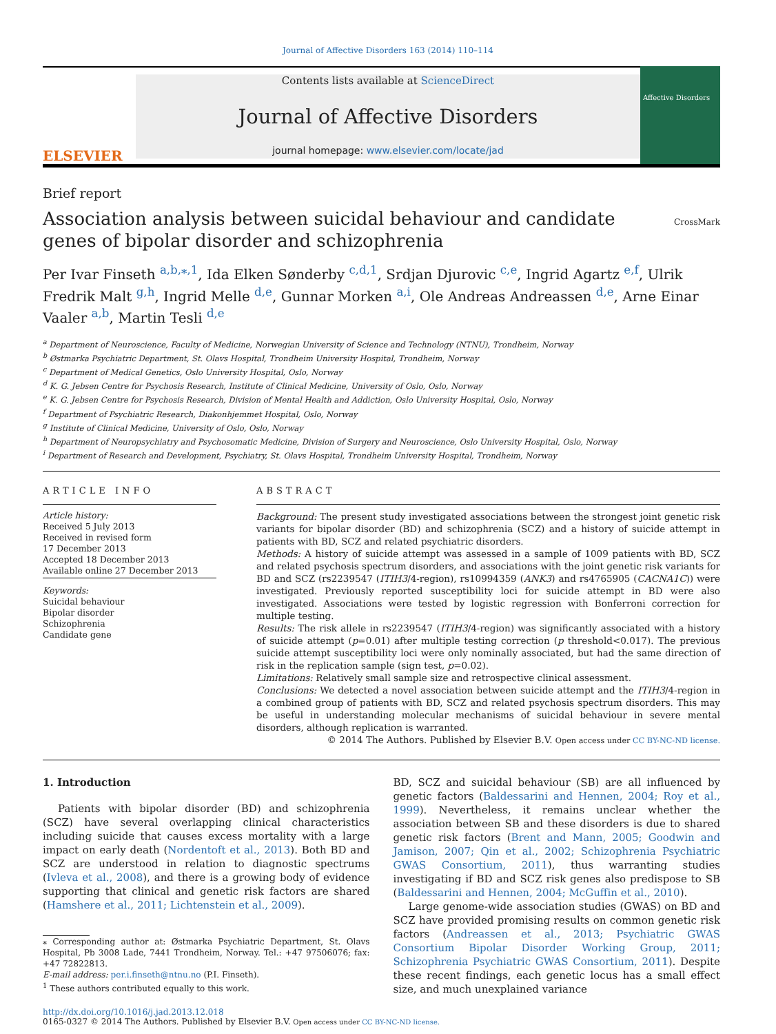Journal of Affective Disorders 163 (2014) 110–114
ELSEVIER
Contents lists available at ScienceDirect
Journal of Affective Disorders
journal homepage: www.elsevier.com/locate/jad
Affective Disorders
Brief report
Association analysis between suicidal behaviour and candidate genes of bipolar disorder and schizophrenia
CrossMark
Per Ivar Finseth <sup>a,b,⁎,1</sup>, Ida Elken Sønderby <sup>c,d,1</sup>, Srdjan Djurovic <sup>c,e</sup>, Ingrid Agartz <sup>e,f</sup>, Ulrik Fredrik Malt <sup>g,h</sup>, Ingrid Melle <sup>d,e</sup>, Gunnar Morken <sup>a,i</sup>, Ole Andreas Andreassen <sup>d,e</sup>, Arne Einar Vaaler <sup>a,b</sup>, Martin Tesli <sup>d,e</sup>
<sup>a</sup> Department of Neuroscience, Faculty of Medicine, Norwegian University of Science and Technology (NTNU), Trondheim, Norway
<sup>b</sup> Østmarka Psychiatric Department, St. Olavs Hospital, Trondheim University Hospital, Trondheim, Norway
<sup>c</sup> Department of Medical Genetics, Oslo University Hospital, Oslo, Norway
<sup>d</sup> K. G. Jebsen Centre for Psychosis Research, Institute of Clinical Medicine, University of Oslo, Oslo, Norway
<sup>e</sup> K. G. Jebsen Centre for Psychosis Research, Division of Mental Health and Addiction, Oslo University Hospital, Oslo, Norway
<sup>f</sup> Department of Psychiatric Research, Diakonhjemmet Hospital, Oslo, Norway
<sup>g</sup> Institute of Clinical Medicine, University of Oslo, Oslo, Norway
<sup>h</sup> Department of Neuropsychiatry and Psychosomatic Medicine, Division of Surgery and Neuroscience, Oslo University Hospital, Oslo, Norway
<sup>i</sup> Department of Research and Development, Psychiatry, St. Olavs Hospital, Trondheim University Hospital, Trondheim, Norway
ARTICLE INFO
Article history:
Received 5 July 2013
Received in revised form
17 December 2013
Accepted 18 December 2013
Available online 27 December 2013
Keywords:
Suicidal behaviour
Bipolar disorder
Schizophrenia
Candidate gene
ABSTRACT
Background: The present study investigated associations between the strongest joint genetic risk variants for bipolar disorder (BD) and schizophrenia (SCZ) and a history of suicide attempt in patients with BD, SCZ and related psychiatric disorders.
Methods: A history of suicide attempt was assessed in a sample of 1009 patients with BD, SCZ and related psychosis spectrum disorders, and associations with the joint genetic risk variants for BD and SCZ (rs2239547 (ITIH3/4-region), rs10994359 (ANK3) and rs4765905 (CACNA1C)) were investigated. Previously reported susceptibility loci for suicide attempt in BD were also investigated. Associations were tested by logistic regression with Bonferroni correction for multiple testing.
Results: The risk allele in rs2239547 (ITIH3/4-region) was significantly associated with a history of suicide attempt (p=0.01) after multiple testing correction (p threshold<0.017). The previous suicide attempt susceptibility loci were only nominally associated, but had the same direction of risk in the replication sample (sign test, p=0.02).
Limitations: Relatively small sample size and retrospective clinical assessment.
Conclusions: We detected a novel association between suicide attempt and the ITIH3/4-region in a combined group of patients with BD, SCZ and related psychosis spectrum disorders. This may be useful in understanding molecular mechanisms of suicidal behaviour in severe mental disorders, although replication is warranted.
© 2014 The Authors. Published by Elsevier B.V. Open access under CC BY-NC-ND license.
1. Introduction
Patients with bipolar disorder (BD) and schizophrenia (SCZ) have several overlapping clinical characteristics including suicide that causes excess mortality with a large impact on early death (Nordentoft et al., 2013). Both BD and SCZ are understood in relation to diagnostic spectrums (Ivleva et al., 2008), and there is a growing body of evidence supporting that clinical and genetic risk factors are shared (Hamshere et al., 2011; Lichtenstein et al., 2009).
⁎ Corresponding author at: Østmarka Psychiatric Department, St. Olavs Hospital, Pb 3008 Lade, 7441 Trondheim, Norway. Tel.: +47 97506076; fax: +47 72822813.
E-mail address: per.i.finseth@ntnu.no (P.I. Finseth).
<sup>1</sup> These authors contributed equally to this work.
BD, SCZ and suicidal behaviour (SB) are all influenced by genetic factors (Baldessarini and Hennen, 2004; Roy et al., 1999). Nevertheless, it remains unclear whether the association between SB and these disorders is due to shared genetic risk factors (Brent and Mann, 2005; Goodwin and Jamison, 2007; Qin et al., 2002; Schizophrenia Psychiatric GWAS Consortium, 2011), thus warranting studies investigating if BD and SCZ risk genes also predispose to SB (Baldessarini and Hennen, 2004; McGuffin et al., 2010).
Large genome-wide association studies (GWAS) on BD and SCZ have provided promising results on common genetic risk factors (Andreassen et al., 2013; Psychiatric GWAS Consortium Bipolar Disorder Working Group, 2011; Schizophrenia Psychiatric GWAS Consortium, 2011). Despite these recent findings, each genetic locus has a small effect size, and much unexplained variance
http://dx.doi.org/10.1016/j.jad.2013.12.018
0165-0327 © 2014 The Authors. Published by Elsevier B.V. Open access under CC BY-NC-ND license.